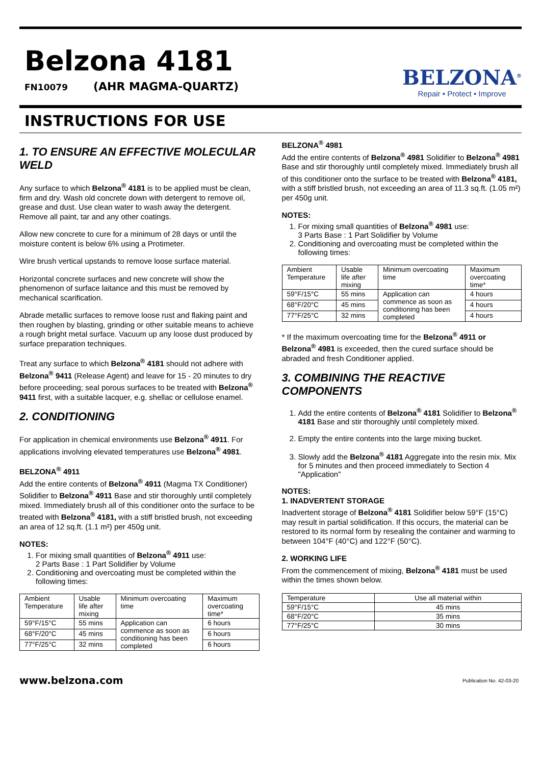Belzona 4181
FN10079 (AHR MAGMA-QUARTZ)
BELZONA<sup>®</sup>
Repair • Protect • Improve
INSTRUCTIONS FOR USE
1. TO ENSURE AN EFFECTIVE MOLECULAR WELD
Any surface to which Belzona<sup>®</sup> 4181 is to be applied must be clean, firm and dry. Wash old concrete down with detergent to remove oil, grease and dust. Use clean water to wash away the detergent. Remove all paint, tar and any other coatings.
Allow new concrete to cure for a minimum of 28 days or until the moisture content is below 6% using a Protimeter.
Wire brush vertical upstands to remove loose surface material.
Horizontal concrete surfaces and new concrete will show the phenomenon of surface laitance and this must be removed by mechanical scarification.
Abrade metallic surfaces to remove loose rust and flaking paint and then roughen by blasting, grinding or other suitable means to achieve a rough bright metal surface. Vacuum up any loose dust produced by surface preparation techniques.
Treat any surface to which Belzona<sup>®</sup> 4181 should not adhere with Belzona<sup>®</sup> 9411 (Release Agent) and leave for 15 - 20 minutes to dry before proceeding; seal porous surfaces to be treated with Belzona<sup>®</sup> 9411 first, with a suitable lacquer, e.g. shellac or cellulose enamel.
2. CONDITIONING
For application in chemical environments use Belzona<sup>®</sup> 4911. For applications involving elevated temperatures use Belzona<sup>®</sup> 4981.
BELZONA<sup>®</sup> 4911
Add the entire contents of Belzona<sup>®</sup> 4911 (Magma TX Conditioner) Solidifier to Belzona<sup>®</sup> 4911 Base and stir thoroughly until completely mixed. Immediately brush all of this conditioner onto the surface to be treated with Belzona<sup>®</sup> 4181, with a stiff bristled brush, not exceeding an area of 12 sq.ft. (1.1 m²) per 450g unit.
NOTES:
1. For mixing small quantities of Belzona<sup>®</sup> 4911 use:
2 Parts Base : 1 Part Solidifier by Volume
2. Conditioning and overcoating must be completed within the following times:
| Ambient Temperature | Usable life after mixing | Minimum overcoating time | Maximum overcoating time* |
| 59°F/15°C | 55 mins | Application can commence as soon as conditioning has been completed | 6 hours |
| 68°F/20°C | 45 mins | | 6 hours |
| 77°F/25°C | 32 mins | | 6 hours |
BELZONA<sup>®</sup> 4981
Add the entire contents of Belzona<sup>®</sup> 4981 Solidifier to Belzona<sup>®</sup> 4981 Base and stir thoroughly until completely mixed. Immediately brush all of this conditioner onto the surface to be treated with Belzona<sup>®</sup> 4181, with a stiff bristled brush, not exceeding an area of 11.3 sq.ft. (1.05 m²) per 450g unit.
NOTES:
1. For mixing small quantities of Belzona<sup>®</sup> 4981 use:
3 Parts Base : 1 Part Solidifier by Volume
2. Conditioning and overcoating must be completed within the following times:
| Ambient Temperature | Usable life after mixing | Minimum overcoating time | Maximum overcoating time* |
| 59°F/15°C | 55 mins | Application can commence as soon as conditioning has been completed | 4 hours |
| 68°F/20°C | 45 mins | | 4 hours |
| 77°F/25°C | 32 mins | | 4 hours |
* If the maximum overcoating time for the Belzona<sup>®</sup> 4911 or Belzona<sup>®</sup> 4981 is exceeded, then the cured surface should be abraded and fresh Conditioner applied.
3. COMBINING THE REACTIVE COMPONENTS
1. Add the entire contents of Belzona<sup>®</sup> 4181 Solidifier to Belzona<sup>®</sup> 4181 Base and stir thoroughly until completely mixed.
2. Empty the entire contents into the large mixing bucket.
3. Slowly add the Belzona<sup>®</sup> 4181 Aggregate into the resin mix. Mix for 5 minutes and then proceed immediately to Section 4 "Application"
NOTES:
1. INADVERTENT STORAGE
Inadvertent storage of Belzona<sup>®</sup> 4181 Solidifier below 59°F (15°C) may result in partial solidification. If this occurs, the material can be restored to its normal form by resealing the container and warming to between 104°F (40°C) and 122°F (50°C).
2. WORKING LIFE
From the commencement of mixing, Belzona<sup>®</sup> 4181 must be used within the times shown below.
| Temperature | Use all material within |
| 59°F/15°C | 45 mins |
| 68°F/20°C | 35 mins |
| 77°F/25°C | 30 mins |
www.belzona.com Publication No. 42-03-20